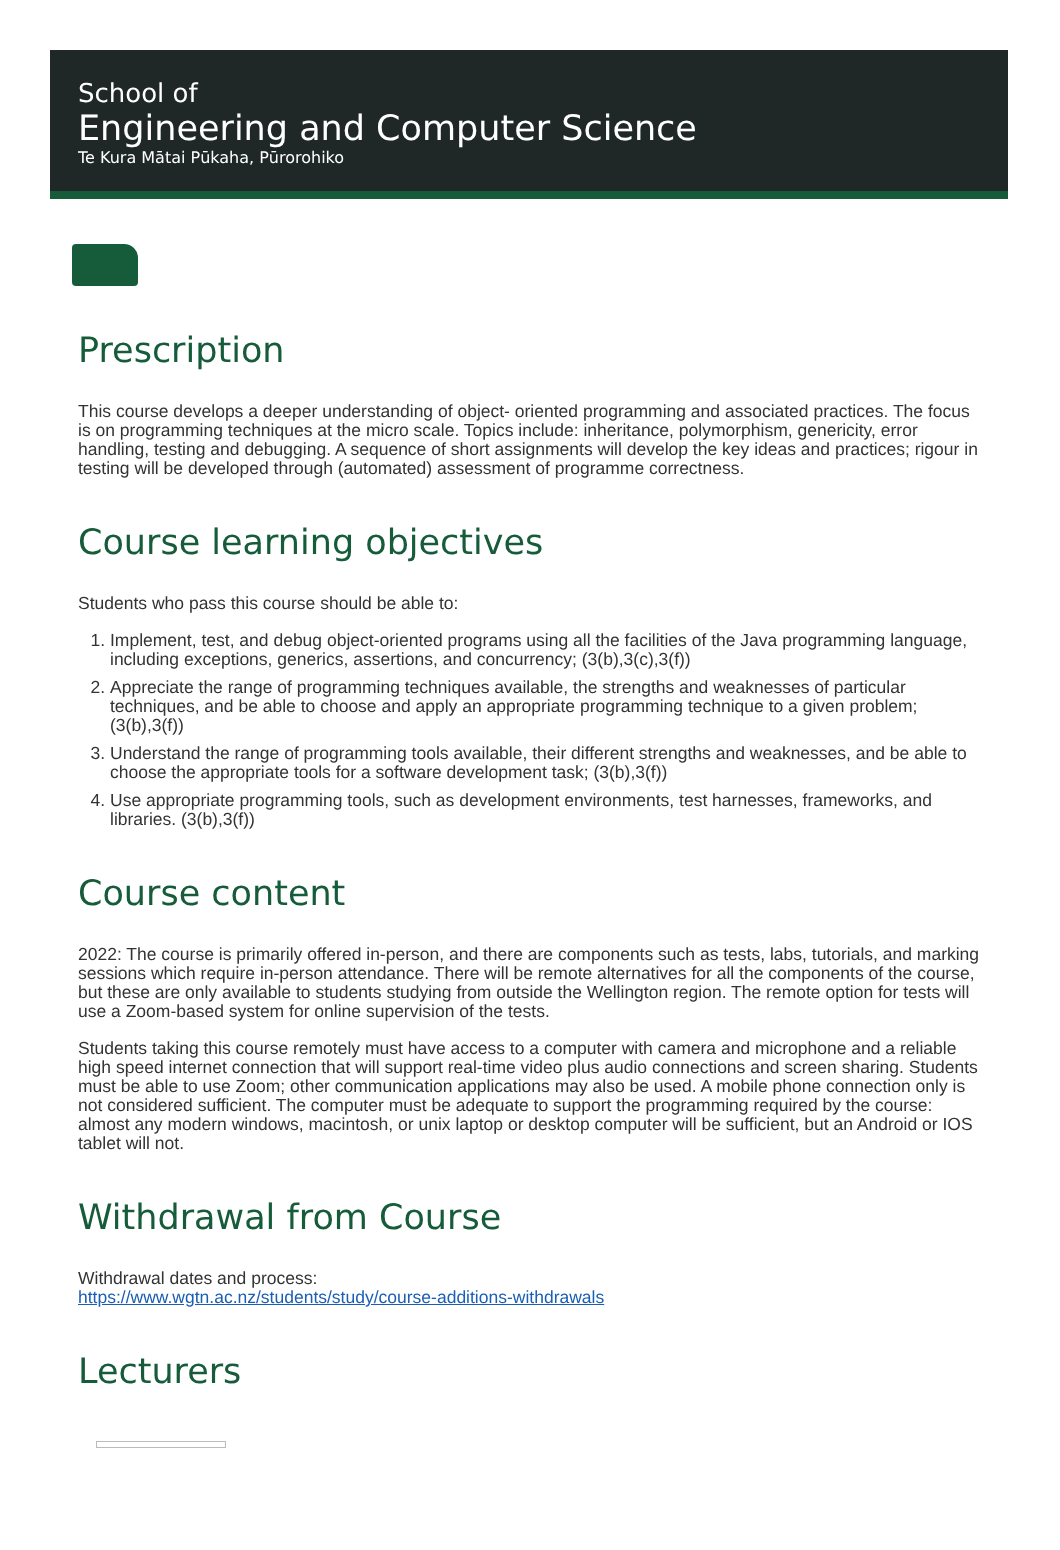School of
Engineering and Computer Science
Te Kura Mātai Pūkaha, Pūrorohiko
Prescription
This course develops a deeper understanding of object- oriented programming and associated practices. The focus is on programming techniques at the micro scale. Topics include: inheritance, polymorphism, genericity, error handling, testing and debugging. A sequence of short assignments will develop the key ideas and practices; rigour in testing will be developed through (automated) assessment of programme correctness.
Course learning objectives
Students who pass this course should be able to:
1. Implement, test, and debug object-oriented programs using all the facilities of the Java programming language, including exceptions, generics, assertions, and concurrency; (3(b),3(c),3(f))
2. Appreciate the range of programming techniques available, the strengths and weaknesses of particular techniques, and be able to choose and apply an appropriate programming technique to a given problem; (3(b),3(f))
3. Understand the range of programming tools available, their different strengths and weaknesses, and be able to choose the appropriate tools for a software development task; (3(b),3(f))
4. Use appropriate programming tools, such as development environments, test harnesses, frameworks, and libraries. (3(b),3(f))
Course content
2022: The course is primarily offered in-person, and there are components such as tests, labs, tutorials, and marking sessions which require in-person attendance. There will be remote alternatives for all the components of the course, but these are only available to students studying from outside the Wellington region. The remote option for tests will use a Zoom-based system for online supervision of the tests.
Students taking this course remotely must have access to a computer with camera and microphone and a reliable high speed internet connection that will support real-time video plus audio connections and screen sharing. Students must be able to use Zoom; other communication applications may also be used. A mobile phone connection only is not considered sufficient. The computer must be adequate to support the programming required by the course: almost any modern windows, macintosh, or unix laptop or desktop computer will be sufficient, but an Android or IOS tablet will not.
Withdrawal from Course
Withdrawal dates and process:
https://www.wgtn.ac.nz/students/study/course-additions-withdrawals
Lecturers